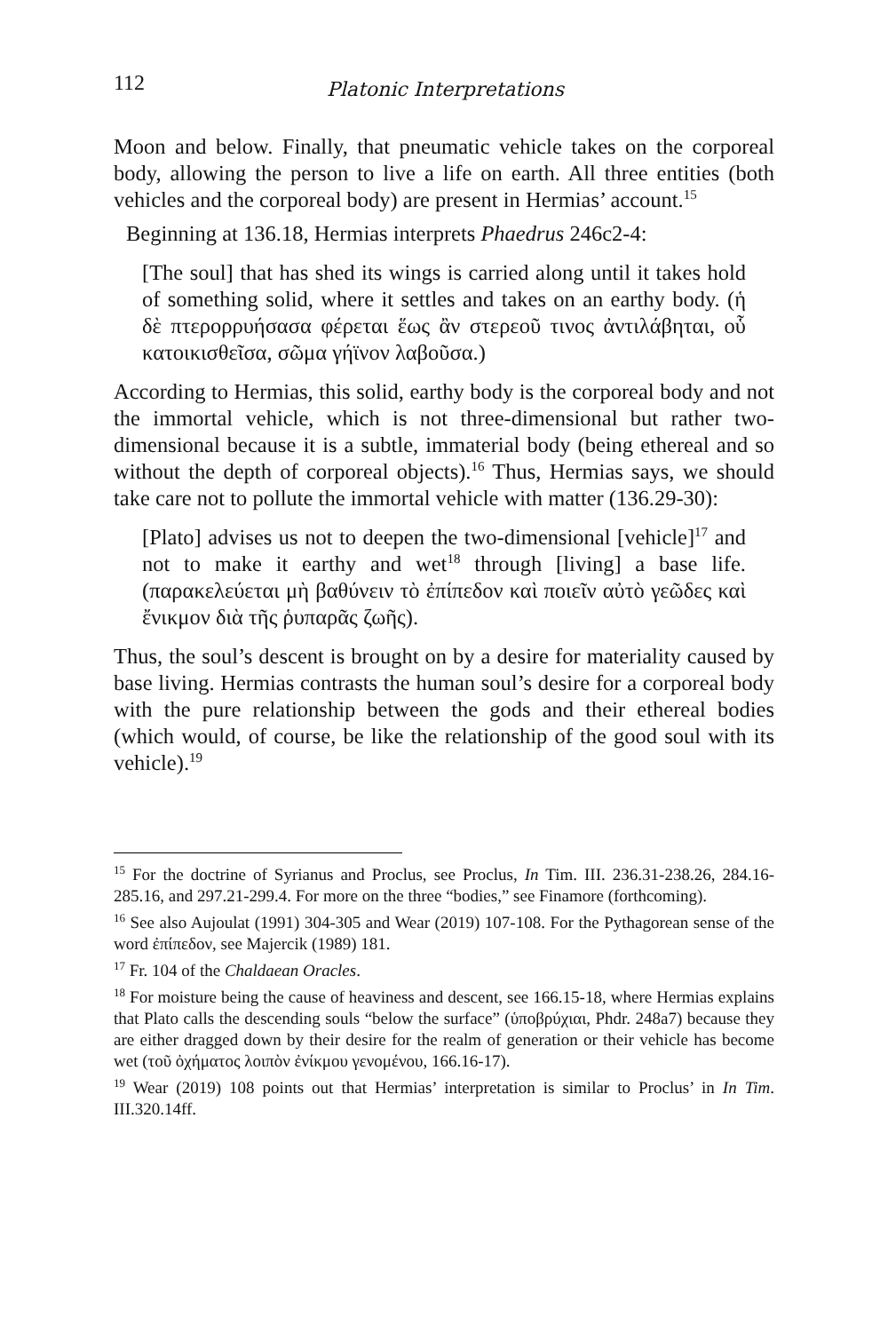112 Platonic Interpretations
Moon and below. Finally, that pneumatic vehicle takes on the corporeal body, allowing the person to live a life on earth. All three entities (both vehicles and the corporeal body) are present in Hermias’ account.<sup>15</sup>
Beginning at 136.18, Hermias interprets Phaedrus 246c2-4:
[The soul] that has shed its wings is carried along until it takes hold of something solid, where it settles and takes on an earthy body. (ἡ δὲ πτερορρυήσασα φέρεται ἕως ἂν στερεοῦ τινος ἀντιλάβηται, οὗ κατοικισθεῖσα, σῶμα γήϊνον λαβοῦσα.)
According to Hermias, this solid, earthy body is the corporeal body and not the immortal vehicle, which is not three-dimensional but rather two-dimensional because it is a subtle, immaterial body (being ethereal and so without the depth of corporeal objects).<sup>16</sup> Thus, Hermias says, we should take care not to pollute the immortal vehicle with matter (136.29-30):
[Plato] advises us not to deepen the two-dimensional [vehicle]<sup>17</sup> and not to make it earthy and wet<sup>18</sup> through [living] a base life. (παρακελεύεται μὴ βαθύνειν τὸ ἐπίπεδον καὶ ποιεῖν αὐτὸ γεῶδες καὶ ἔνικμον διὰ τῆς ῥυπαρᾶς ζωῆς).
Thus, the soul’s descent is brought on by a desire for materiality caused by base living. Hermias contrasts the human soul’s desire for a corporeal body with the pure relationship between the gods and their ethereal bodies (which would, of course, be like the relationship of the good soul with its vehicle).<sup>19</sup>
<sup>15</sup> For the doctrine of Syrianus and Proclus, see Proclus, In Tim. III. 236.31-238.26, 284.16-285.16, and 297.21-299.4. For more on the three “bodies,” see Finamore (forthcoming).
<sup>16</sup> See also Aujoulat (1991) 304-305 and Wear (2019) 107-108. For the Pythagorean sense of the word ἐπίπεδον, see Majercik (1989) 181.
<sup>17</sup> Fr. 104 of the Chaldaean Oracles.
<sup>18</sup> For moisture being the cause of heaviness and descent, see 166.15-18, where Hermias explains that Plato calls the descending souls “below the surface” (ὑποβρύχιαι, Phdr. 248a7) because they are either dragged down by their desire for the realm of generation or their vehicle has become wet (τοῦ ὀχήματος λοιπὸν ἐνίκμου γενομένου, 166.16-17).
<sup>19</sup> Wear (2019) 108 points out that Hermias’ interpretation is similar to Proclus’ in In Tim. III.320.14ff.